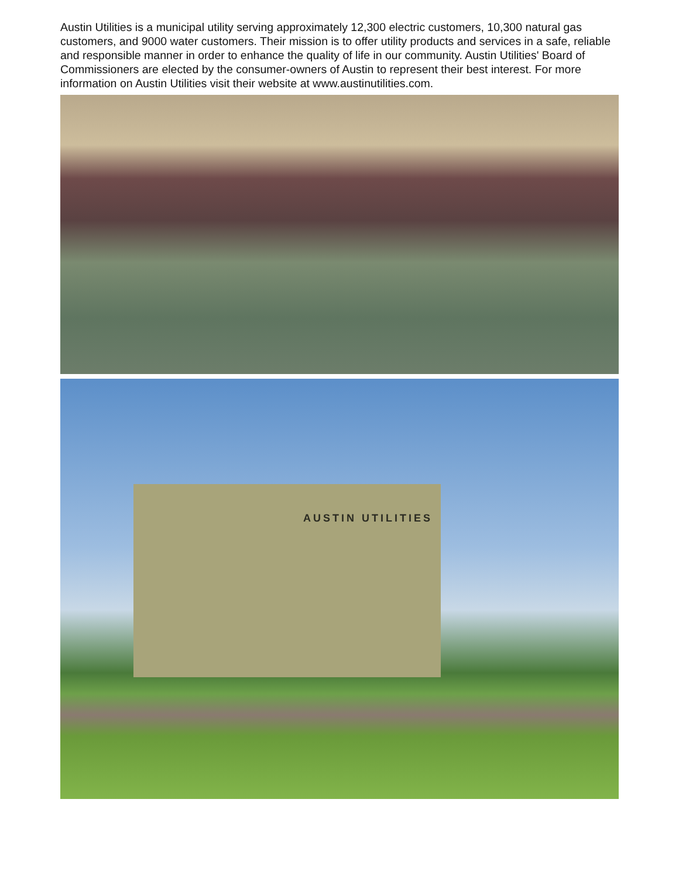Austin Utilities is a municipal utility serving approximately 12,300 electric customers, 10,300 natural gas customers, and 9000 water customers. Their mission is to offer utility products and services in a safe, reliable and responsible manner in order to enhance the quality of life in our community. Austin Utilities' Board of Commissioners are elected by the consumer-owners of Austin to represent their best interest. For more information on Austin Utilities visit their website at www.austinutilities.com.
AUSTIN UTILITIES